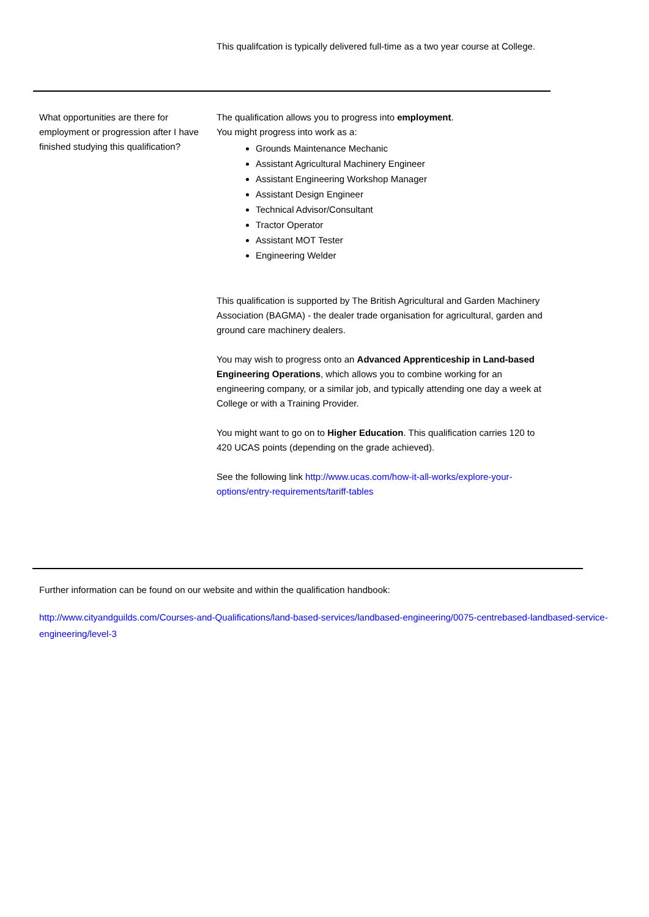| | This qualifcation is typically delivered full-time as a two year course at College. |
| What opportunities are there for employment or progression after I have finished studying this qualification? | The qualification allows you to progress into employment . You might progress into work as a: Grounds Maintenance Mechanic Assistant Agricultural Machinery Engineer Assistant Engineering Workshop Manager Assistant Design Engineer Technical Advisor/Consultant Tractor Operator Assistant MOT Tester Engineering Welder This qualification is supported by The British Agricultural and Garden Machinery Association (BAGMA) - the dealer trade organisation for agricultural, garden and ground care machinery dealers. You may wish to progress onto an Advanced Apprenticeship in Land-based Engineering Operations , which allows you to combine working for an engineering company, or a similar job, and typically attending one day a week at College or with a Training Provider. You might want to go on to Higher Education . This qualification carries 120 to 420 UCAS points (depending on the grade achieved). See the following link http://www.ucas.com/how-it-all-works/explore-your-options/entry-requirements/tariff-tables |
Further information can be found on our website and within the qualification handbook:
http://www.cityandguilds.com/Courses-and-Qualifications/land-based-services/landbased-engineering/0075-centrebased-landbased-service-engineering/level-3